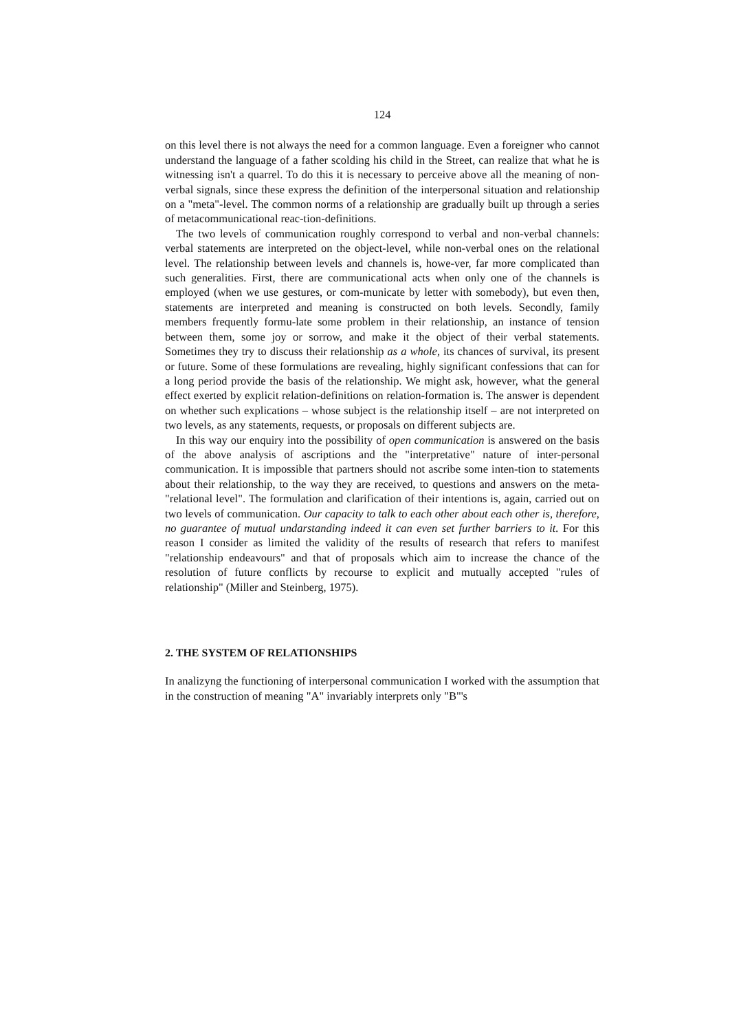124
on this level there is not always the need for a common language. Even a foreigner who cannot understand the language of a father scolding his child in the Street, can realize that what he is witnessing isn't a quarrel. To do this it is necessary to perceive above all the meaning of non-verbal signals, since these express the definition of the interpersonal situation and relationship on a "meta"-level. The common norms of a relationship are gradually built up through a series of metacommunicational reac-tion-definitions.
The two levels of communication roughly correspond to verbal and non-verbal channels: verbal statements are interpreted on the object-level, while non-verbal ones on the relational level. The relationship between levels and channels is, howe-ver, far more complicated than such generalities. First, there are communicational acts when only one of the channels is employed (when we use gestures, or com-municate by letter with somebody), but even then, statements are interpreted and meaning is constructed on both levels. Secondly, family members frequently formu-late some problem in their relationship, an instance of tension between them, some joy or sorrow, and make it the object of their verbal statements. Sometimes they try to discuss their relationship as a whole, its chances of survival, its present or future. Some of these formulations are revealing, highly significant confessions that can for a long period provide the basis of the relationship. We might ask, however, what the general effect exerted by explicit relation-definitions on relation-formation is. The answer is dependent on whether such explications – whose subject is the relationship itself – are not interpreted on two levels, as any statements, requests, or proposals on different subjects are.
In this way our enquiry into the possibility of open communication is answered on the basis of the above analysis of ascriptions and the "interpretative" nature of inter-personal communication. It is impossible that partners should not ascribe some inten-tion to statements about their relationship, to the way they are received, to questions and answers on the meta-"relational level". The formulation and clarification of their intentions is, again, carried out on two levels of communication. Our capacity to talk to each other about each other is, therefore, no guarantee of mutual undarstanding indeed it can even set further barriers to it. For this reason I consider as limited the validity of the results of research that refers to manifest "relationship endeavours" and that of proposals which aim to increase the chance of the resolution of future conflicts by recourse to explicit and mutually accepted "rules of relationship" (Miller and Steinberg, 1975).
2. THE SYSTEM OF RELATIONSHIPS
In analizyng the functioning of interpersonal communication I worked with the assumption that in the construction of meaning "A" invariably interprets only "B"'s